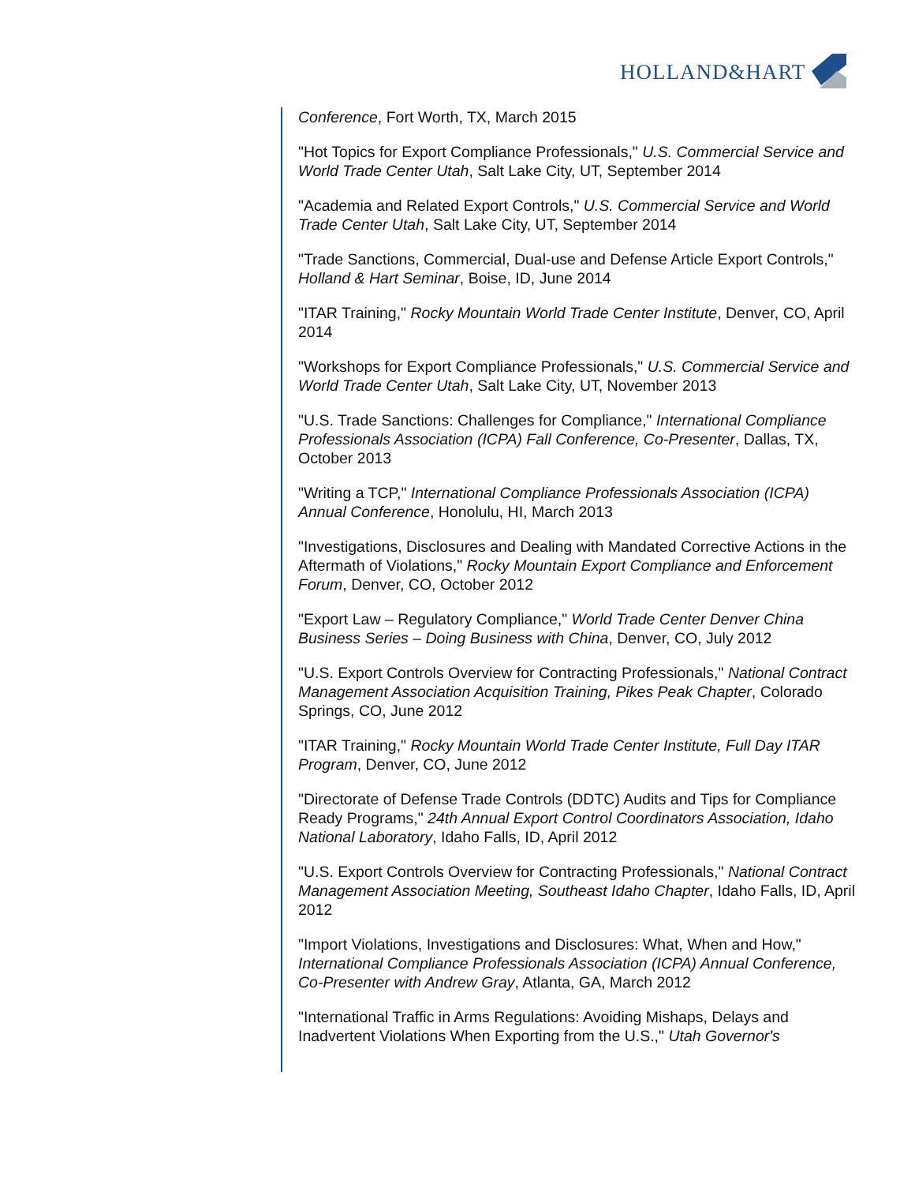HOLLAND&HART
Conference, Fort Worth, TX, March 2015
"Hot Topics for Export Compliance Professionals," U.S. Commercial Service and World Trade Center Utah, Salt Lake City, UT, September 2014
"Academia and Related Export Controls," U.S. Commercial Service and World Trade Center Utah, Salt Lake City, UT, September 2014
"Trade Sanctions, Commercial, Dual-use and Defense Article Export Controls," Holland & Hart Seminar, Boise, ID, June 2014
"ITAR Training," Rocky Mountain World Trade Center Institute, Denver, CO, April 2014
"Workshops for Export Compliance Professionals," U.S. Commercial Service and World Trade Center Utah, Salt Lake City, UT, November 2013
"U.S. Trade Sanctions: Challenges for Compliance," International Compliance Professionals Association (ICPA) Fall Conference, Co-Presenter, Dallas, TX, October 2013
"Writing a TCP," International Compliance Professionals Association (ICPA) Annual Conference, Honolulu, HI, March 2013
"Investigations, Disclosures and Dealing with Mandated Corrective Actions in the Aftermath of Violations," Rocky Mountain Export Compliance and Enforcement Forum, Denver, CO, October 2012
"Export Law – Regulatory Compliance," World Trade Center Denver China Business Series – Doing Business with China, Denver, CO, July 2012
"U.S. Export Controls Overview for Contracting Professionals," National Contract Management Association Acquisition Training, Pikes Peak Chapter, Colorado Springs, CO, June 2012
"ITAR Training," Rocky Mountain World Trade Center Institute, Full Day ITAR Program, Denver, CO, June 2012
"Directorate of Defense Trade Controls (DDTC) Audits and Tips for Compliance Ready Programs," 24th Annual Export Control Coordinators Association, Idaho National Laboratory, Idaho Falls, ID, April 2012
"U.S. Export Controls Overview for Contracting Professionals," National Contract Management Association Meeting, Southeast Idaho Chapter, Idaho Falls, ID, April 2012
"Import Violations, Investigations and Disclosures: What, When and How," International Compliance Professionals Association (ICPA) Annual Conference, Co-Presenter with Andrew Gray, Atlanta, GA, March 2012
"International Traffic in Arms Regulations: Avoiding Mishaps, Delays and Inadvertent Violations When Exporting from the U.S.," Utah Governor's